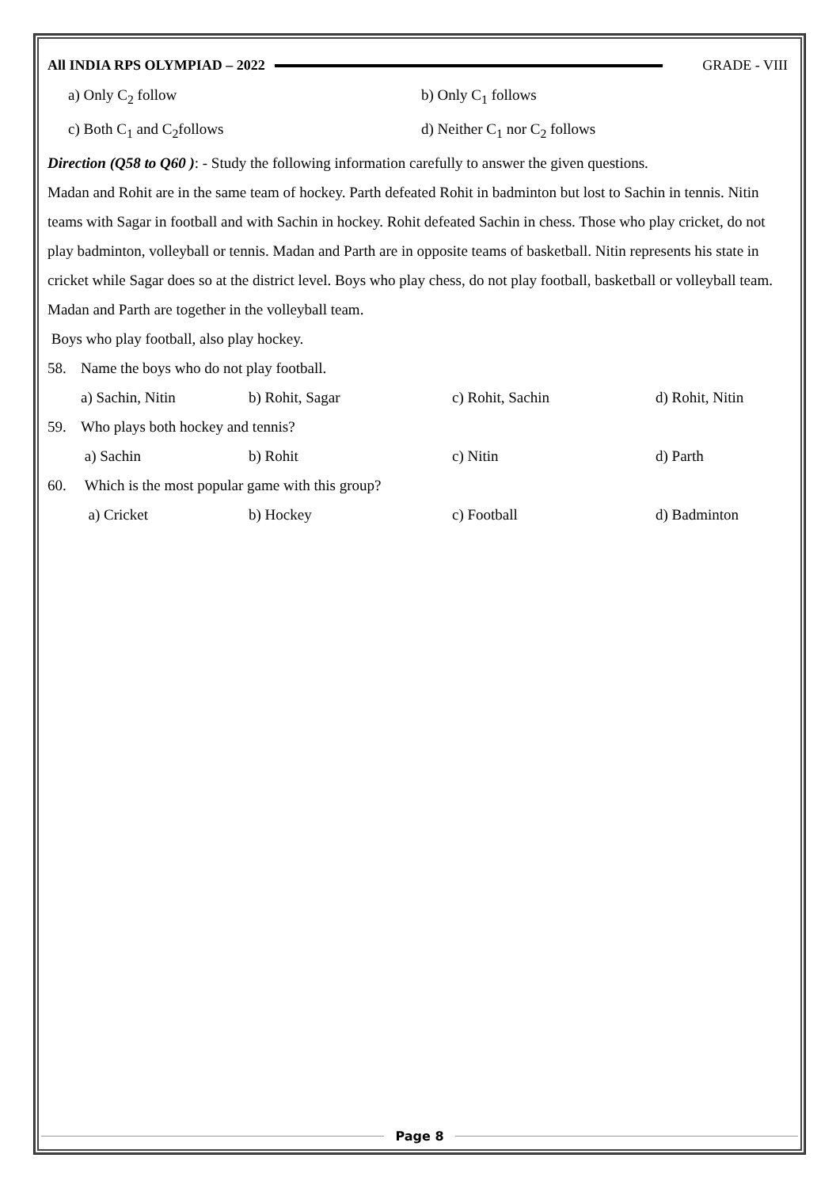All INDIA RPS OLYMPIAD – 2022 GRADE - VIII
a) Only C<sub>2</sub> follow b) Only C<sub>1</sub> follows
c) Both C<sub>1</sub> and C<sub>2</sub>follows d) Neither C<sub>1</sub> nor C<sub>2</sub> follows
Direction (Q58 to Q60 ): - Study the following information carefully to answer the given questions.
Madan and Rohit are in the same team of hockey. Parth defeated Rohit in badminton but lost to Sachin in tennis. Nitin teams with Sagar in football and with Sachin in hockey. Rohit defeated Sachin in chess. Those who play cricket, do not play badminton, volleyball or tennis. Madan and Parth are in opposite teams of basketball. Nitin represents his state in cricket while Sagar does so at the district level. Boys who play chess, do not play football, basketball or volleyball team. Madan and Parth are together in the volleyball team.
Boys who play football, also play hockey.
58. Name the boys who do not play football.
a) Sachin, Nitin b) Rohit, Sagar c) Rohit, Sachin d) Rohit, Nitin
59. Who plays both hockey and tennis?
a) Sachin b) Rohit c) Nitin d) Parth
60. Which is the most popular game with this group?
a) Cricket b) Hockey c) Football d) Badminton
Page 8